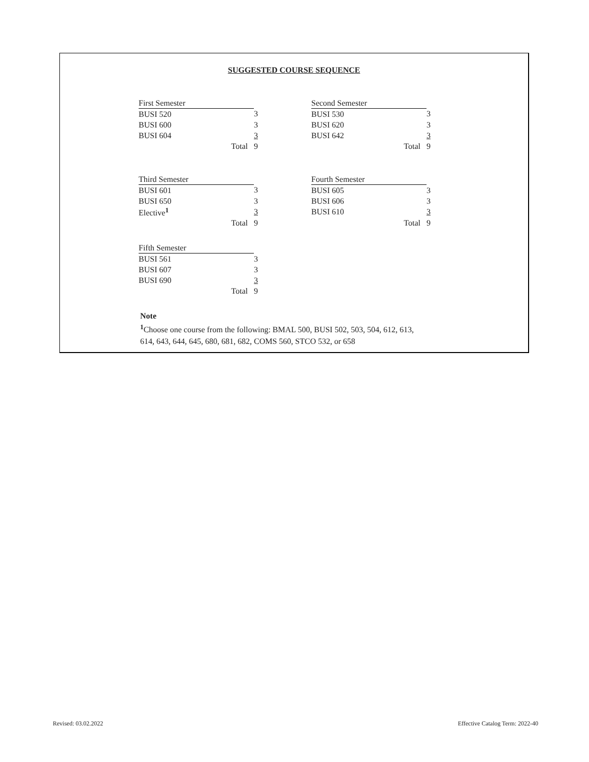SUGGESTED COURSE SEQUENCE
| First Semester | | |
| BUSI 520 | 3 | |
| BUSI 600 | 3 | |
| BUSI 604 | 3 | |
| Total | 9 | |
| Second Semester | |
| BUSI 530 | 3 |
| BUSI 620 | 3 |
| BUSI 642 | 3 |
| Total | 9 |
| Third Semester | | |
| BUSI 601 | 3 | |
| BUSI 650 | 3 | |
| Elective<sup>1</sup> | 3 | |
| Total | 9 | |
| Fourth Semester | |
| BUSI 605 | 3 |
| BUSI 606 | 3 |
| BUSI 610 | 3 |
| Total | 9 |
| Fifth Semester | | |
| BUSI 561 | 3 | |
| BUSI 607 | 3 | |
| BUSI 690 | 3 | |
| Total | 9 | |
Note
<sup>1</sup> Choose one course from the following: BMAL 500, BUSI 502, 503, 504, 612, 613,
614, 643, 644, 645, 680, 681, 682, COMS 560, STCO 532, or 658
Revised: 03.02.2022
Effective Catalog Term: 2022-40